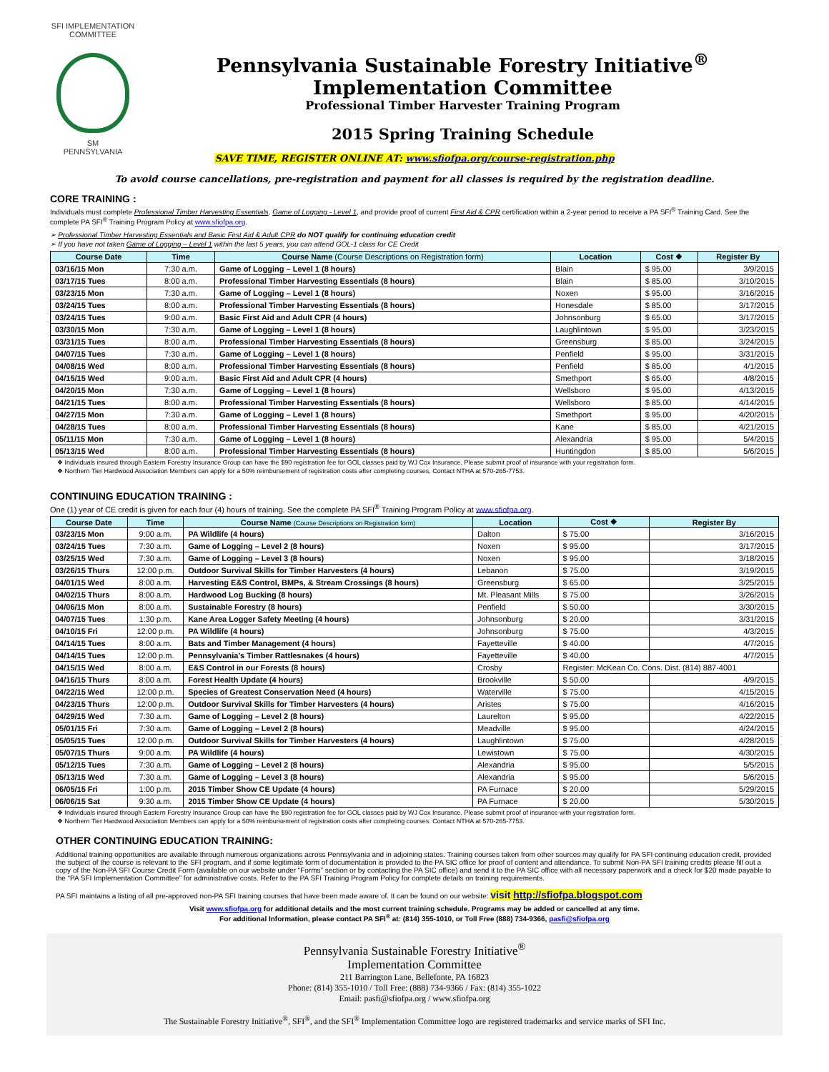SFI IMPLEMENTATION COMMITTEE
SM
PENNSYLVANIA
Pennsylvania Sustainable Forestry Initiative<sup>®</sup>
Implementation Committee
Professional Timber Harvester Training Program
2015 Spring Training Schedule
SAVE TIME, REGISTER ONLINE AT: www.sfiofpa.org/course-registration.php
To avoid course cancellations, pre-registration and payment for all classes is required by the registration deadline.
CORE TRAINING :
Individuals must complete Professional Timber Harvesting Essentials, Game of Logging - Level 1, and provide proof of current First Aid & CPR certification within a 2-year period to receive a PA SFI<sup>®</sup> Training Card. See the complete PA SFI<sup>®</sup> Training Program Policy at www.sfiofpa.org.
➢ Professional Timber Harvesting Essentials and Basic First Aid & Adult CPR do NOT qualify for continuing education credit
➢ If you have not taken Game of Logging – Level 1 within the last 5 years, you can attend GOL-1 class for CE Credit
| Course Date | Time | Course Name (Course Descriptions on Registration form) | Location | Cost ❖ | Register By |
| --- | --- | --- | --- | --- | --- |
| 03/16/15 Mon | 7:30 a.m. | Game of Logging – Level 1 (8 hours) | Blain | $ 95.00 | 3/9/2015 |
| 03/17/15 Tues | 8:00 a.m. | Professional Timber Harvesting Essentials (8 hours) | Blain | $ 85.00 | 3/10/2015 |
| 03/23/15 Mon | 7:30 a.m. | Game of Logging – Level 1 (8 hours) | Noxen | $ 95.00 | 3/16/2015 |
| 03/24/15 Tues | 8:00 a.m. | Professional Timber Harvesting Essentials (8 hours) | Honesdale | $ 85.00 | 3/17/2015 |
| 03/24/15 Tues | 9:00 a.m. | Basic First Aid and Adult CPR (4 hours) | Johnsonburg | $ 65.00 | 3/17/2015 |
| 03/30/15 Mon | 7:30 a.m. | Game of Logging – Level 1 (8 hours) | Laughlintown | $ 95.00 | 3/23/2015 |
| 03/31/15 Tues | 8:00 a.m. | Professional Timber Harvesting Essentials (8 hours) | Greensburg | $ 85.00 | 3/24/2015 |
| 04/07/15 Tues | 7:30 a.m. | Game of Logging – Level 1 (8 hours) | Penfield | $ 95.00 | 3/31/2015 |
| 04/08/15 Wed | 8:00 a.m. | Professional Timber Harvesting Essentials (8 hours) | Penfield | $ 85.00 | 4/1/2015 |
| 04/15/15 Wed | 9:00 a.m. | Basic First Aid and Adult CPR (4 hours) | Smethport | $ 65.00 | 4/8/2015 |
| 04/20/15 Mon | 7:30 a.m. | Game of Logging – Level 1 (8 hours) | Wellsboro | $ 95.00 | 4/13/2015 |
| 04/21/15 Tues | 8:00 a.m. | Professional Timber Harvesting Essentials (8 hours) | Wellsboro | $ 85.00 | 4/14/2015 |
| 04/27/15 Mon | 7:30 a.m. | Game of Logging – Level 1 (8 hours) | Smethport | $ 95.00 | 4/20/2015 |
| 04/28/15 Tues | 8:00 a.m. | Professional Timber Harvesting Essentials (8 hours) | Kane | $ 85.00 | 4/21/2015 |
| 05/11/15 Mon | 7:30 a.m. | Game of Logging – Level 1 (8 hours) | Alexandria | $ 95.00 | 5/4/2015 |
| 05/13/15 Wed | 8:00 a.m. | Professional Timber Harvesting Essentials (8 hours) | Huntingdon | $ 85.00 | 5/6/2015 |
❖ Individuals insured through Eastern Forestry Insurance Group can have the $90 registration fee for GOL classes paid by WJ Cox Insurance. Please submit proof of insurance with your registration form.
❖ Northern Tier Hardwood Association Members can apply for a 50% reimbursement of registration costs after completing courses. Contact NTHA at 570-265-7753.
CONTINUING EDUCATION TRAINING :
One (1) year of CE credit is given for each four (4) hours of training. See the complete PA SFI<sup>®</sup> Training Program Policy at www.sfiofpa.org.
| Course Date | Time | Course Name (Course Descriptions on Registration form) | Location | Cost ❖ | Register By |
| --- | --- | --- | --- | --- | --- |
| 03/23/15 Mon | 9:00 a.m. | PA Wildlife (4 hours) | Dalton | $ 75.00 | 3/16/2015 |
| 03/24/15 Tues | 7:30 a.m. | Game of Logging – Level 2 (8 hours) | Noxen | $ 95.00 | 3/17/2015 |
| 03/25/15 Wed | 7:30 a.m. | Game of Logging – Level 3 (8 hours) | Noxen | $ 95.00 | 3/18/2015 |
| 03/26/15 Thurs | 12:00 p.m. | Outdoor Survival Skills for Timber Harvesters (4 hours) | Lebanon | $ 75.00 | 3/19/2015 |
| 04/01/15 Wed | 8:00 a.m. | Harvesting E&S Control, BMPs, & Stream Crossings (8 hours) | Greensburg | $ 65.00 | 3/25/2015 |
| 04/02/15 Thurs | 8:00 a.m. | Hardwood Log Bucking (8 hours) | Mt. Pleasant Mills | $ 75.00 | 3/26/2015 |
| 04/06/15 Mon | 8:00 a.m. | Sustainable Forestry (8 hours) | Penfield | $ 50.00 | 3/30/2015 |
| 04/07/15 Tues | 1:30 p.m. | Kane Area Logger Safety Meeting (4 hours) | Johnsonburg | $ 20.00 | 3/31/2015 |
| 04/10/15 Fri | 12:00 p.m. | PA Wildlife (4 hours) | Johnsonburg | $ 75.00 | 4/3/2015 |
| 04/14/15 Tues | 8:00 a.m. | Bats and Timber Management (4 hours) | Fayetteville | $ 40.00 | 4/7/2015 |
| 04/14/15 Tues | 12:00 p.m. | Pennsylvania's Timber Rattlesnakes (4 hours) | Fayetteville | $ 40.00 | 4/7/2015 |
| 04/15/15 Wed | 8:00 a.m. | E&S Control in our Forests (8 hours) | Crosby | Register: McKean Co. Cons. Dist. (814) 887-4001 | |
| 04/16/15 Thurs | 8:00 a.m. | Forest Health Update (4 hours) | Brookville | $ 50.00 | 4/9/2015 |
| 04/22/15 Wed | 12:00 p.m. | Species of Greatest Conservation Need (4 hours) | Waterville | $ 75.00 | 4/15/2015 |
| 04/23/15 Thurs | 12:00 p.m. | Outdoor Survival Skills for Timber Harvesters (4 hours) | Aristes | $ 75.00 | 4/16/2015 |
| 04/29/15 Wed | 7:30 a.m. | Game of Logging – Level 2 (8 hours) | Laurelton | $ 95.00 | 4/22/2015 |
| 05/01/15 Fri | 7:30 a.m. | Game of Logging – Level 2 (8 hours) | Meadville | $ 95.00 | 4/24/2015 |
| 05/05/15 Tues | 12:00 p.m. | Outdoor Survival Skills for Timber Harvesters (4 hours) | Laughlintown | $ 75.00 | 4/28/2015 |
| 05/07/15 Thurs | 9:00 a.m. | PA Wildlife (4 hours) | Lewistown | $ 75.00 | 4/30/2015 |
| 05/12/15 Tues | 7:30 a.m. | Game of Logging – Level 2 (8 hours) | Alexandria | $ 95.00 | 5/5/2015 |
| 05/13/15 Wed | 7:30 a.m. | Game of Logging – Level 3 (8 hours) | Alexandria | $ 95.00 | 5/6/2015 |
| 06/05/15 Fri | 1:00 p.m. | 2015 Timber Show CE Update (4 hours) | PA Furnace | $ 20.00 | 5/29/2015 |
| 06/06/15 Sat | 9:30 a.m. | 2015 Timber Show CE Update (4 hours) | PA Furnace | $ 20.00 | 5/30/2015 |
❖ Individuals insured through Eastern Forestry Insurance Group can have the $90 registration fee for GOL classes paid by WJ Cox Insurance. Please submit proof of insurance with your registration form.
❖ Northern Tier Hardwood Association Members can apply for a 50% reimbursement of registration costs after completing courses. Contact NTHA at 570-265-7753.
OTHER CONTINUING EDUCATION TRAINING:
Additional training opportunities are available through numerous organizations across Pennsylvania and in adjoining states. Training courses taken from other sources may qualify for PA SFI continuing education credit, provided the subject of the course is relevant to the SFI program, and if some legitimate form of documentation is provided to the PA SIC office for proof of content and attendance. To submit Non-PA SFI training credits please fill out a copy of the Non-PA SFI Course Credit Form (available on our website under “Forms” section or by contacting the PA SIC office) and send it to the PA SIC office with all necessary paperwork and a check for $20 made payable to the “PA SFI Implementation Committee” for administrative costs. Refer to the PA SFI Training Program Policy for complete details on training requirements.
PA SFI maintains a listing of all pre-approved non-PA SFI training courses that have been made aware of. It can be found on our website: visit http://sfiofpa.blogspot.com
Visit www.sfiofpa.org for additional details and the most current training schedule. Programs may be added or cancelled at any time.
For additional Information, please contact PA SFI<sup>®</sup> at: (814) 355-1010, or Toll Free (888) 734-9366, pasfi@sfiofpa.org
Pennsylvania Sustainable Forestry Initiative<sup>®</sup>
Implementation Committee
211 Barrington Lane, Bellefonte, PA 16823
Phone: (814) 355-1010 / Toll Free: (888) 734-9366 / Fax: (814) 355-1022
Email: pasfi@sfiofpa.org / www.sfiofpa.org
The Sustainable Forestry Initiative<sup>®</sup>, SFI<sup>®</sup>, and the SFI<sup>®</sup> Implementation Committee logo are registered trademarks and service marks of SFI Inc.